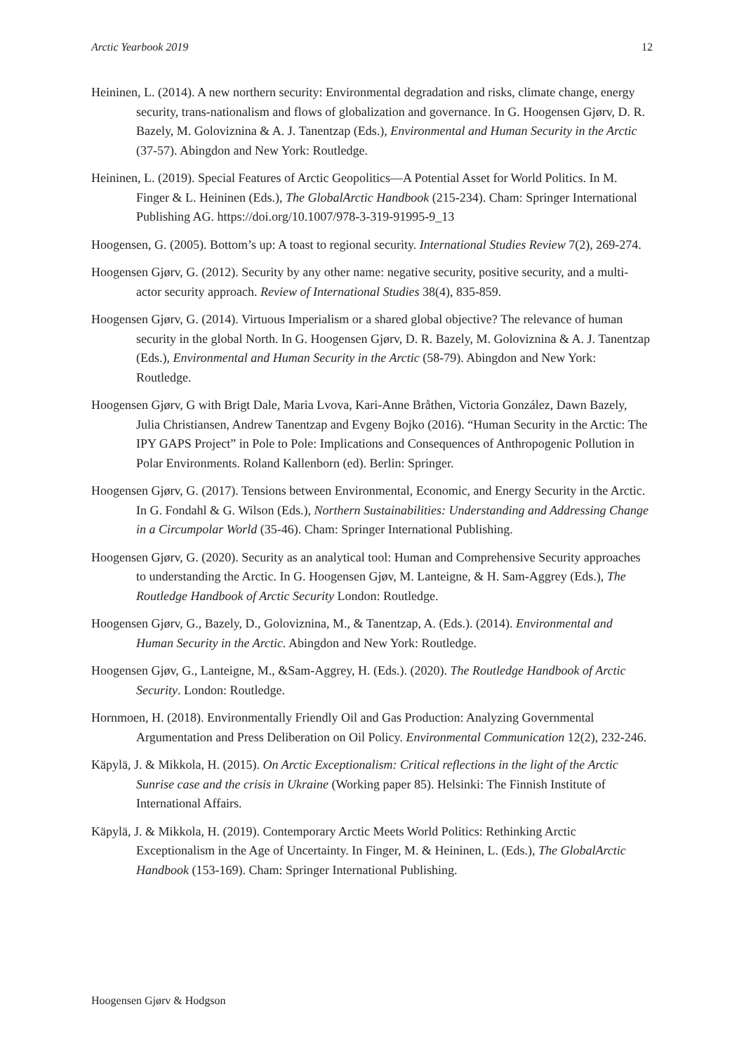Arctic Yearbook 2019 12
Heininen, L. (2014). A new northern security: Environmental degradation and risks, climate change, energy security, trans-nationalism and flows of globalization and governance. In G. Hoogensen Gjørv, D. R. Bazely, M. Goloviznina & A. J. Tanentzap (Eds.), Environmental and Human Security in the Arctic (37-57). Abingdon and New York: Routledge.
Heininen, L. (2019). Special Features of Arctic Geopolitics—A Potential Asset for World Politics. In M. Finger & L. Heininen (Eds.), The GlobalArctic Handbook (215-234). Cham: Springer International Publishing AG. https://doi.org/10.1007/978-3-319-91995-9_13
Hoogensen, G. (2005). Bottom’s up: A toast to regional security. International Studies Review 7(2), 269-274.
Hoogensen Gjørv, G. (2012). Security by any other name: negative security, positive security, and a multi-actor security approach. Review of International Studies 38(4), 835-859.
Hoogensen Gjørv, G. (2014). Virtuous Imperialism or a shared global objective? The relevance of human security in the global North. In G. Hoogensen Gjørv, D. R. Bazely, M. Goloviznina & A. J. Tanentzap (Eds.), Environmental and Human Security in the Arctic (58-79). Abingdon and New York: Routledge.
Hoogensen Gjørv, G with Brigt Dale, Maria Lvova, Kari-Anne Bråthen, Victoria González, Dawn Bazely, Julia Christiansen, Andrew Tanentzap and Evgeny Bojko (2016). “Human Security in the Arctic: The IPY GAPS Project” in Pole to Pole: Implications and Consequences of Anthropogenic Pollution in Polar Environments. Roland Kallenborn (ed). Berlin: Springer.
Hoogensen Gjørv, G. (2017). Tensions between Environmental, Economic, and Energy Security in the Arctic. In G. Fondahl & G. Wilson (Eds.), Northern Sustainabilities: Understanding and Addressing Change in a Circumpolar World (35-46). Cham: Springer International Publishing.
Hoogensen Gjørv, G. (2020). Security as an analytical tool: Human and Comprehensive Security approaches to understanding the Arctic. In G. Hoogensen Gjøv, M. Lanteigne, & H. Sam-Aggrey (Eds.), The Routledge Handbook of Arctic Security London: Routledge.
Hoogensen Gjørv, G., Bazely, D., Goloviznina, M., & Tanentzap, A. (Eds.). (2014). Environmental and Human Security in the Arctic. Abingdon and New York: Routledge.
Hoogensen Gjøv, G., Lanteigne, M., &Sam-Aggrey, H. (Eds.). (2020). The Routledge Handbook of Arctic Security. London: Routledge.
Hornmoen, H. (2018). Environmentally Friendly Oil and Gas Production: Analyzing Governmental Argumentation and Press Deliberation on Oil Policy. Environmental Communication 12(2), 232-246.
Käpylä, J. & Mikkola, H. (2015). On Arctic Exceptionalism: Critical reflections in the light of the Arctic Sunrise case and the crisis in Ukraine (Working paper 85). Helsinki: The Finnish Institute of International Affairs.
Käpylä, J. & Mikkola, H. (2019). Contemporary Arctic Meets World Politics: Rethinking Arctic Exceptionalism in the Age of Uncertainty. In Finger, M. & Heininen, L. (Eds.), The GlobalArctic Handbook (153-169). Cham: Springer International Publishing.
Hoogensen Gjørv & Hodgson